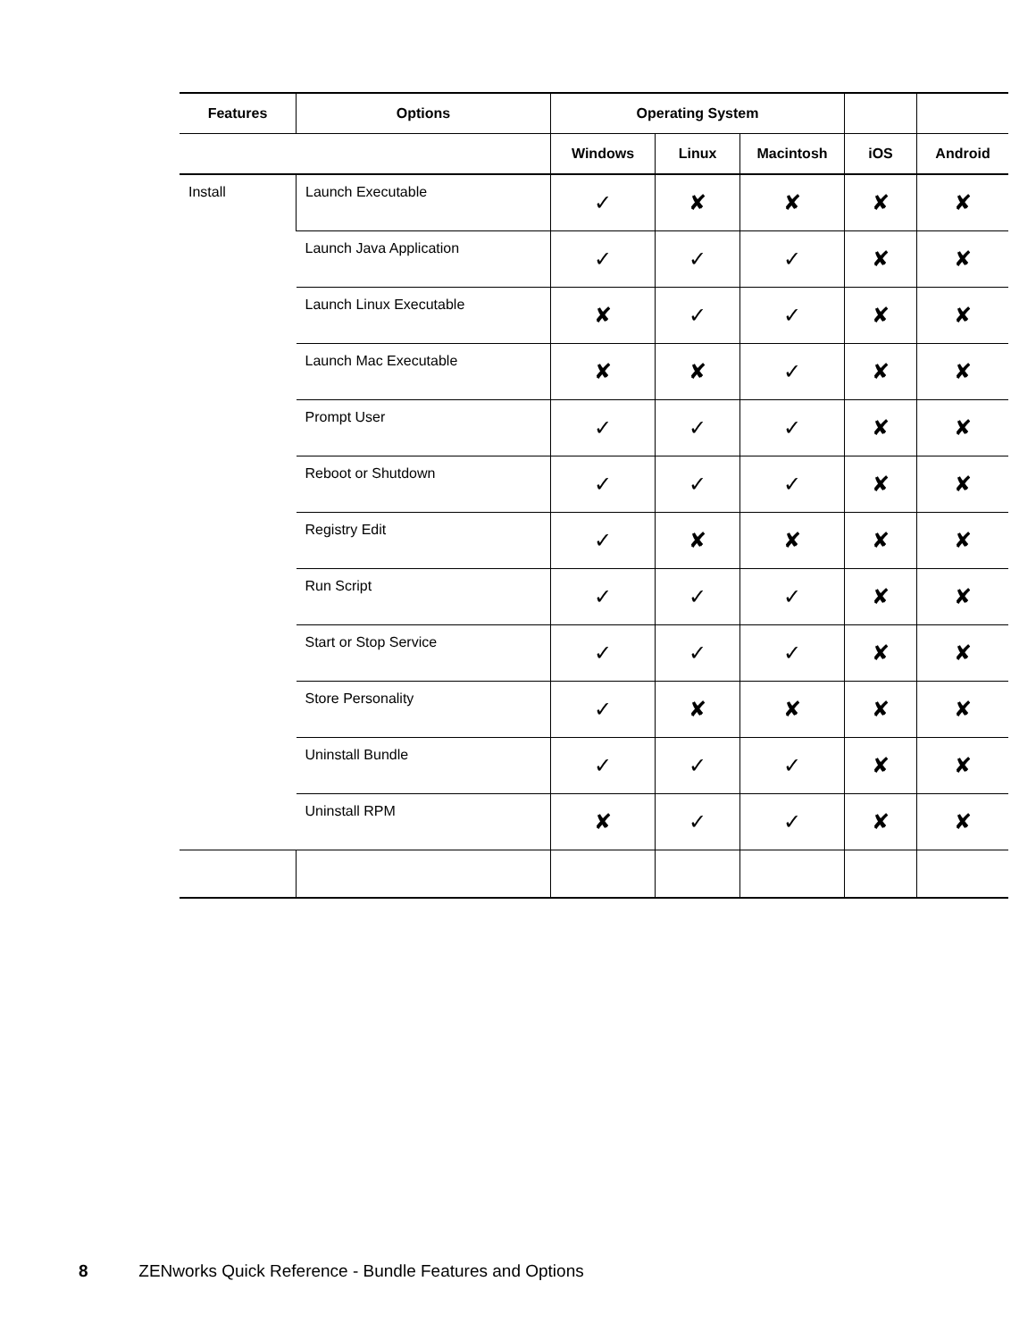| Features | Options | Operating System | | | | |
| --- | --- | --- | --- | --- | --- | --- |
| | | Windows | Linux | Macintosh | iOS | Android |
| Install | Launch Executable | ✓ | ✘ | ✘ | ✘ | ✘ |
| | Launch Java Application | ✓ | ✓ | ✓ | ✘ | ✘ |
| | Launch Linux Executable | ✘ | ✓ | ✓ | ✘ | ✘ |
| | Launch Mac Executable | ✘ | ✘ | ✓ | ✘ | ✘ |
| | Prompt User | ✓ | ✓ | ✓ | ✘ | ✘ |
| | Reboot or Shutdown | ✓ | ✓ | ✓ | ✘ | ✘ |
| | Registry Edit | ✓ | ✘ | ✘ | ✘ | ✘ |
| | Run Script | ✓ | ✓ | ✓ | ✘ | ✘ |
| | Start or Stop Service | ✓ | ✓ | ✓ | ✘ | ✘ |
| | Store Personality | ✓ | ✘ | ✘ | ✘ | ✘ |
| | Uninstall Bundle | ✓ | ✓ | ✓ | ✘ | ✘ |
| | Uninstall RPM | ✘ | ✓ | ✓ | ✘ | ✘ |
8 ZENworks Quick Reference - Bundle Features and Options